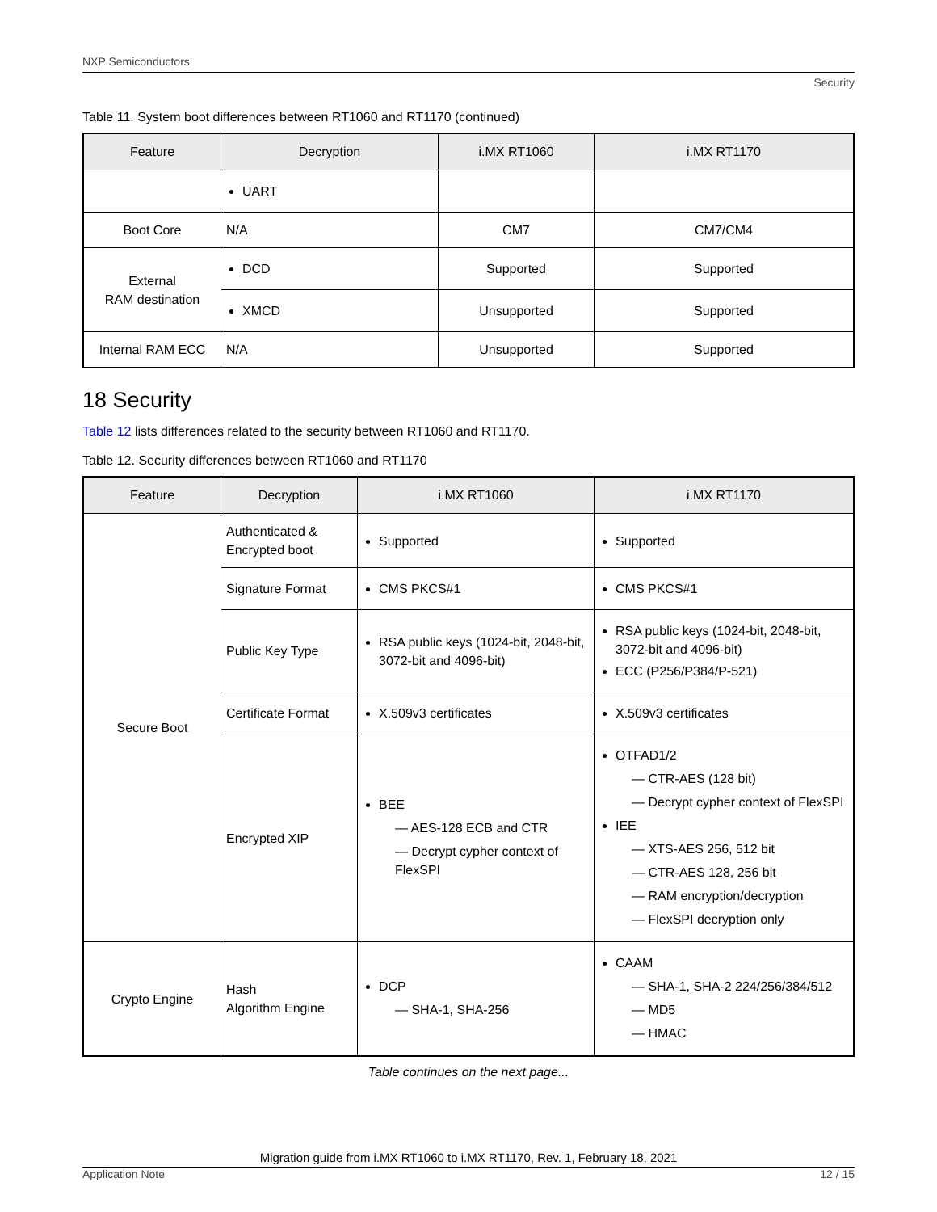NXP Semiconductors
Security
Table 11. System boot differences between RT1060 and RT1170 (continued)
| Feature | Decryption | i.MX RT1060 | i.MX RT1170 |
| --- | --- | --- | --- |
| | UART | | |
| Boot Core | N/A | CM7 | CM7/CM4 |
| External RAM destination | DCD | Supported | Supported |
| | XMCD | Unsupported | Supported |
| Internal RAM ECC | N/A | Unsupported | Supported |
18 Security
Table 12 lists differences related to the security between RT1060 and RT1170.
Table 12. Security differences between RT1060 and RT1170
| Feature | Decryption | i.MX RT1060 | i.MX RT1170 |
| --- | --- | --- | --- |
| Secure Boot | Authenticated & Encrypted boot | Supported | Supported |
| | Signature Format | CMS PKCS#1 | CMS PKCS#1 |
| | Public Key Type | RSA public keys (1024-bit, 2048-bit, 3072-bit and 4096-bit) | RSA public keys (1024-bit, 2048-bit, 3072-bit and 4096-bit) ECC (P256/P384/P-521) |
| | Certificate Format | X.509v3 certificates | X.509v3 certificates |
| | Encrypted XIP | BEE — AES-128 ECB and CTR — Decrypt cypher context of FlexSPI | OTFAD1/2 — CTR-AES (128 bit) — Decrypt cypher context of FlexSPI IEE — XTS-AES 256, 512 bit — CTR-AES 128, 256 bit — RAM encryption/decryption — FlexSPI decryption only |
| Crypto Engine | Hash Algorithm Engine | DCP — SHA-1, SHA-256 | CAAM — SHA-1, SHA-2 224/256/384/512 — MD5 — HMAC |
Table continues on the next page...
Migration guide from i.MX RT1060 to i.MX RT1170, Rev. 1, February 18, 2021
Application Note 12 / 15